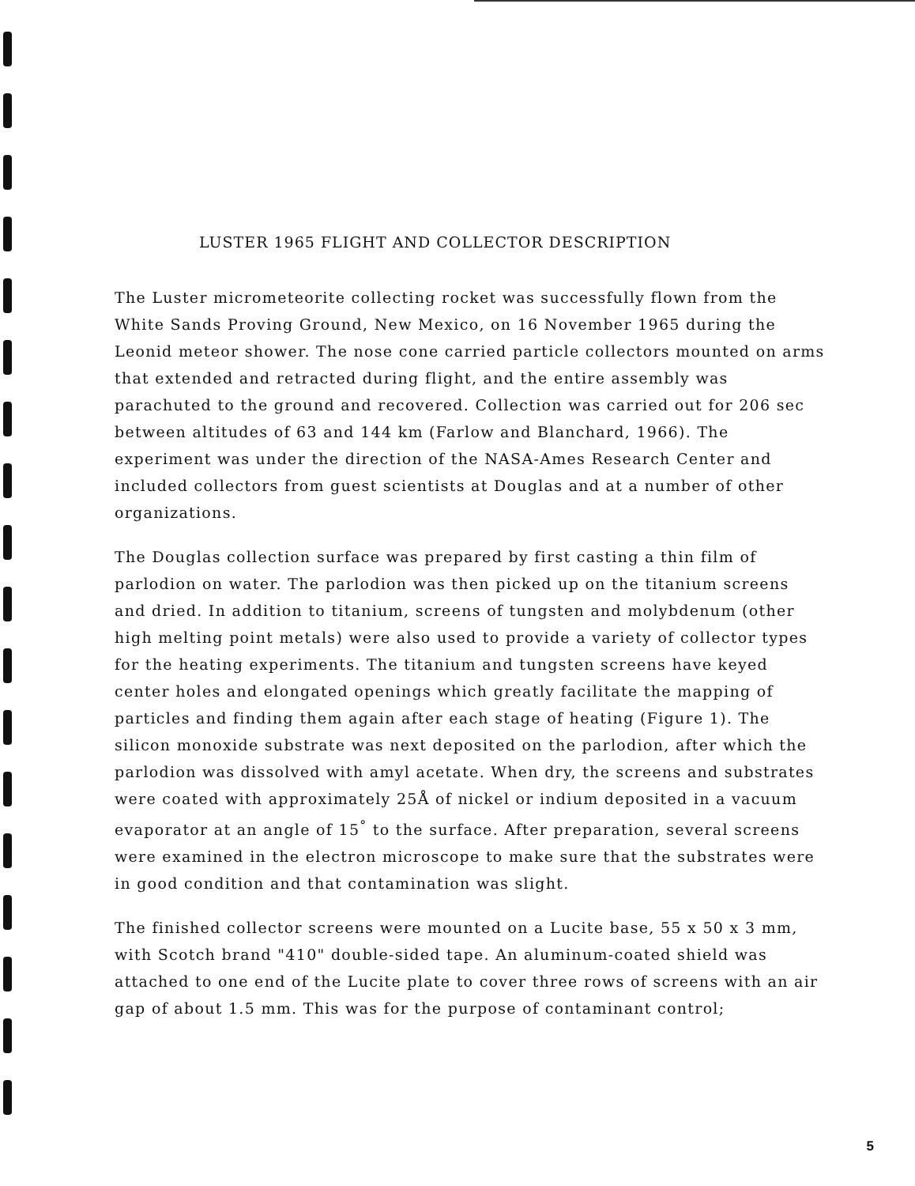LUSTER 1965 FLIGHT AND COLLECTOR DESCRIPTION
The Luster micrometeorite collecting rocket was successfully flown from the White Sands Proving Ground, New Mexico, on 16 November 1965 during the Leonid meteor shower. The nose cone carried particle collectors mounted on arms that extended and retracted during flight, and the entire assembly was parachuted to the ground and recovered. Collection was carried out for 206 sec between altitudes of 63 and 144 km (Farlow and Blanchard, 1966). The experiment was under the direction of the NASA-Ames Research Center and included collectors from guest scientists at Douglas and at a number of other organizations.
The Douglas collection surface was prepared by first casting a thin film of parlodion on water. The parlodion was then picked up on the titanium screens and dried. In addition to titanium, screens of tungsten and molybdenum (other high melting point metals) were also used to provide a variety of collector types for the heating experiments. The titanium and tungsten screens have keyed center holes and elongated openings which greatly facilitate the mapping of particles and finding them again after each stage of heating (Figure 1). The silicon monoxide substrate was next deposited on the parlodion, after which the parlodion was dissolved with amyl acetate. When dry, the screens and substrates were coated with approximately 25Å of nickel or indium deposited in a vacuum evaporator at an angle of 15<sup>°</sup> to the surface. After preparation, several screens were examined in the electron microscope to make sure that the substrates were in good condition and that contamination was slight.
The finished collector screens were mounted on a Lucite base, 55 x 50 x 3 mm, with Scotch brand "410" double-sided tape. An aluminum-coated shield was attached to one end of the Lucite plate to cover three rows of screens with an air gap of about 1.5 mm. This was for the purpose of contaminant control;
5